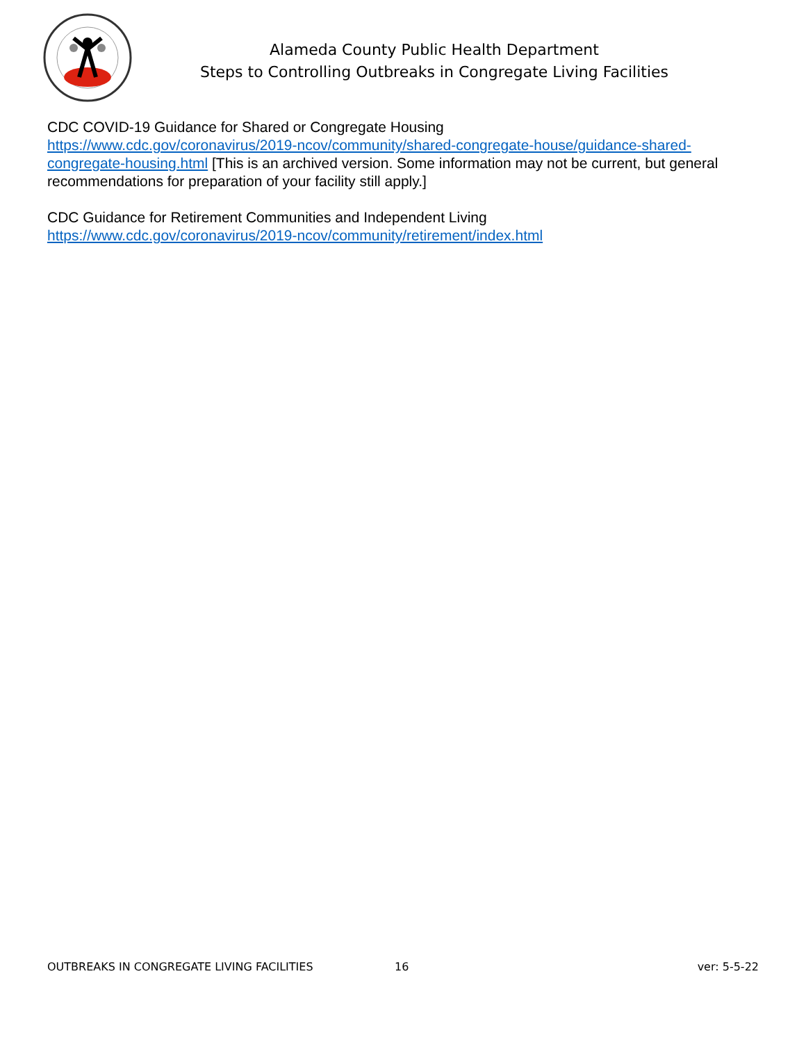Alameda County Public Health Department
Steps to Controlling Outbreaks in Congregate Living Facilities
CDC COVID-19 Guidance for Shared or Congregate Housing
https://www.cdc.gov/coronavirus/2019-ncov/community/shared-congregate-house/guidance-shared-congregate-housing.html [This is an archived version. Some information may not be current, but general recommendations for preparation of your facility still apply.]
CDC Guidance for Retirement Communities and Independent Living
https://www.cdc.gov/coronavirus/2019-ncov/community/retirement/index.html
OUTBREAKS IN CONGREGATE LIVING FACILITIES 16 ver: 5-5-22